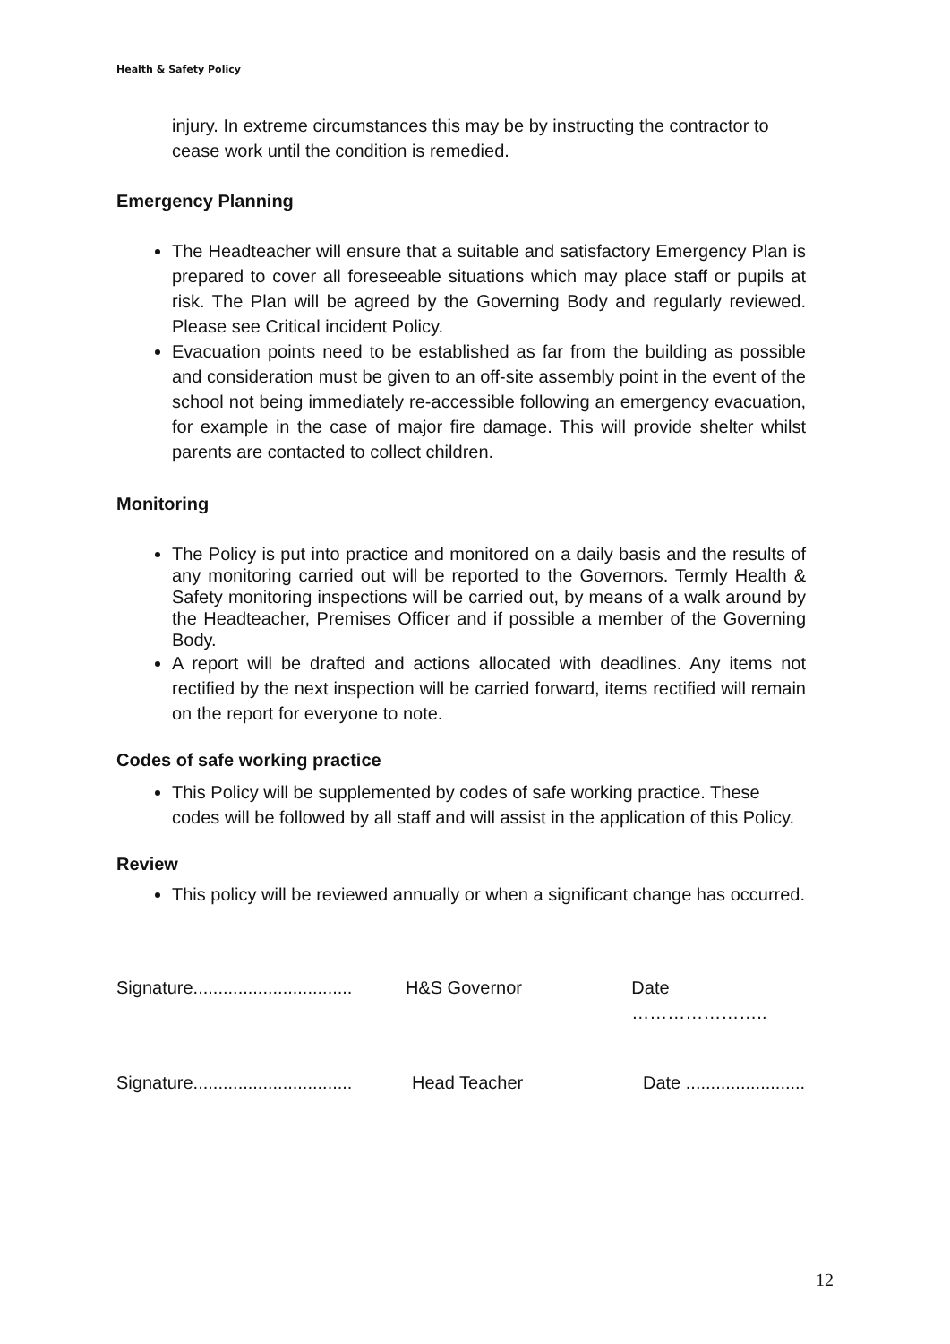Health & Safety Policy
injury. In extreme circumstances this may be by instructing the contractor to cease work until the condition is remedied.
Emergency Planning
The Headteacher will ensure that a suitable and satisfactory Emergency Plan is prepared to cover all foreseeable situations which may place staff or pupils at risk. The Plan will be agreed by the Governing Body and regularly reviewed. Please see Critical incident Policy.
Evacuation points need to be established as far from the building as possible and consideration must be given to an off-site assembly point in the event of the school not being immediately re-accessible following an emergency evacuation, for example in the case of major fire damage. This will provide shelter whilst parents are contacted to collect children.
Monitoring
The Policy is put into practice and monitored on a daily basis and the results of any monitoring carried out will be reported to the Governors. Termly Health & Safety monitoring inspections will be carried out, by means of a walk around by the Headteacher, Premises Officer and if possible a member of the Governing Body.
A report will be drafted and actions allocated with deadlines. Any items not rectified by the next inspection will be carried forward, items rectified will remain on the report for everyone to note.
Codes of safe working practice
This Policy will be supplemented by codes of safe working practice. These codes will be followed by all staff and will assist in the application of this Policy.
Review
This policy will be reviewed annually or when a significant change has occurred.
Signature................................ H&S Governor Date …………………..
Signature................................ Head Teacher Date ........................
12